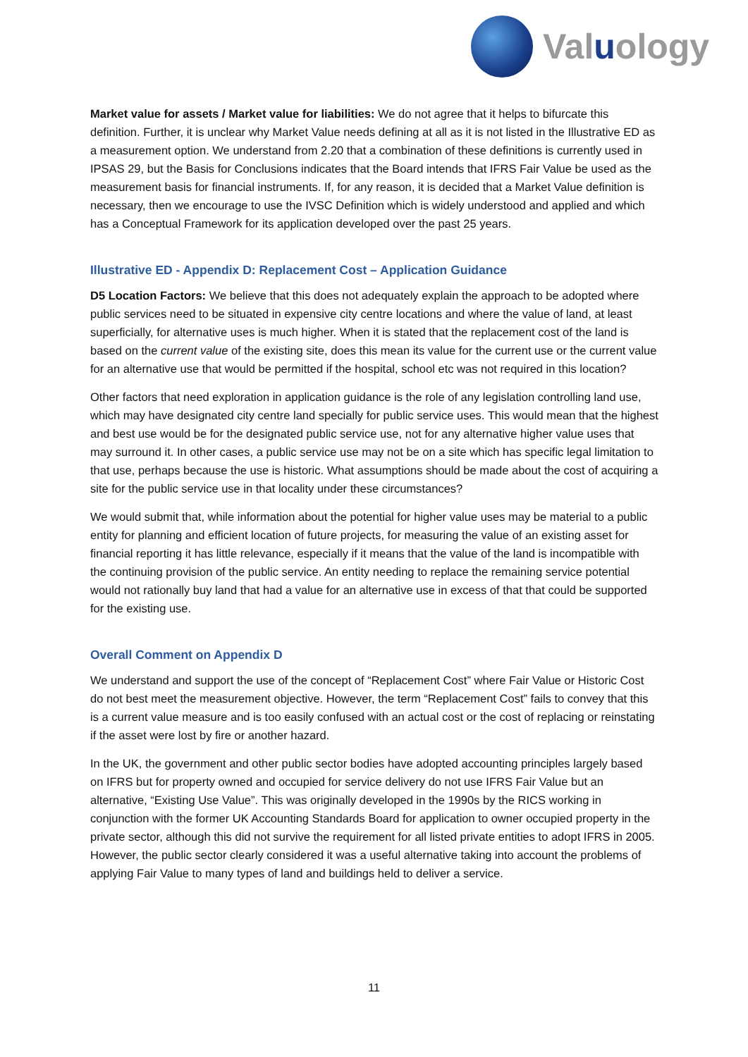Valuology
Market value for assets / Market value for liabilities: We do not agree that it helps to bifurcate this definition. Further, it is unclear why Market Value needs defining at all as it is not listed in the Illustrative ED as a measurement option. We understand from 2.20 that a combination of these definitions is currently used in IPSAS 29, but the Basis for Conclusions indicates that the Board intends that IFRS Fair Value be used as the measurement basis for financial instruments. If, for any reason, it is decided that a Market Value definition is necessary, then we encourage to use the IVSC Definition which is widely understood and applied and which has a Conceptual Framework for its application developed over the past 25 years.
Illustrative ED - Appendix D: Replacement Cost – Application Guidance
D5 Location Factors: We believe that this does not adequately explain the approach to be adopted where public services need to be situated in expensive city centre locations and where the value of land, at least superficially, for alternative uses is much higher. When it is stated that the replacement cost of the land is based on the current value of the existing site, does this mean its value for the current use or the current value for an alternative use that would be permitted if the hospital, school etc was not required in this location?
Other factors that need exploration in application guidance is the role of any legislation controlling land use, which may have designated city centre land specially for public service uses. This would mean that the highest and best use would be for the designated public service use, not for any alternative higher value uses that may surround it. In other cases, a public service use may not be on a site which has specific legal limitation to that use, perhaps because the use is historic. What assumptions should be made about the cost of acquiring a site for the public service use in that locality under these circumstances?
We would submit that, while information about the potential for higher value uses may be material to a public entity for planning and efficient location of future projects, for measuring the value of an existing asset for financial reporting it has little relevance, especially if it means that the value of the land is incompatible with the continuing provision of the public service. An entity needing to replace the remaining service potential would not rationally buy land that had a value for an alternative use in excess of that that could be supported for the existing use.
Overall Comment on Appendix D
We understand and support the use of the concept of “Replacement Cost” where Fair Value or Historic Cost do not best meet the measurement objective. However, the term “Replacement Cost” fails to convey that this is a current value measure and is too easily confused with an actual cost or the cost of replacing or reinstating if the asset were lost by fire or another hazard.
In the UK, the government and other public sector bodies have adopted accounting principles largely based on IFRS but for property owned and occupied for service delivery do not use IFRS Fair Value but an alternative, “Existing Use Value”. This was originally developed in the 1990s by the RICS working in conjunction with the former UK Accounting Standards Board for application to owner occupied property in the private sector, although this did not survive the requirement for all listed private entities to adopt IFRS in 2005. However, the public sector clearly considered it was a useful alternative taking into account the problems of applying Fair Value to many types of land and buildings held to deliver a service.
11